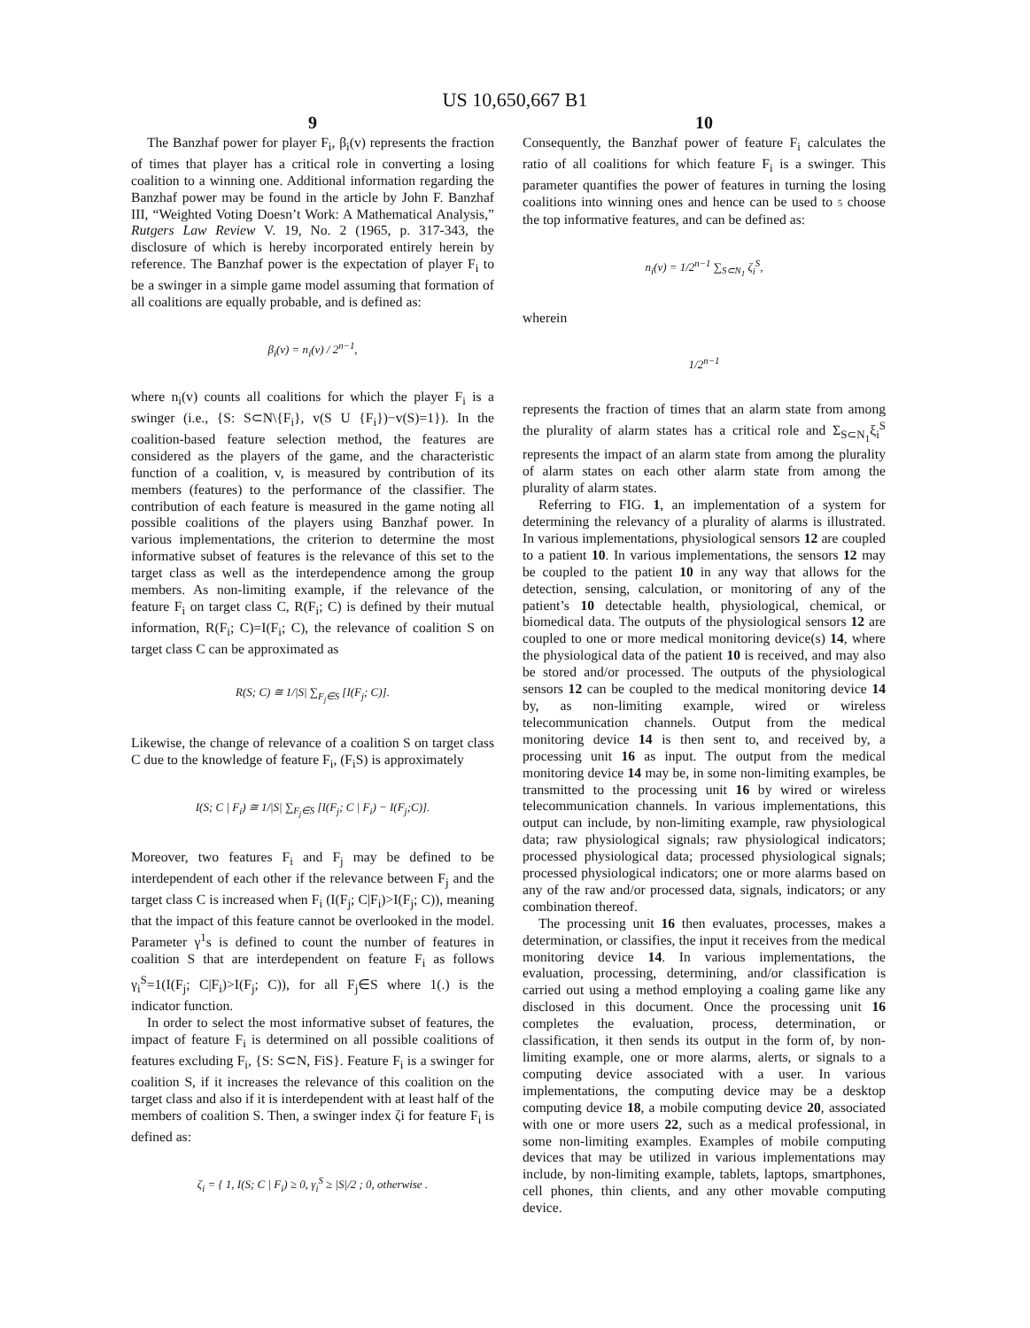US 10,650,667 B1
9
The Banzhaf power for player F<sub>i</sub>, β<sub>i</sub>(v) represents the fraction of times that player has a critical role in converting a losing coalition to a winning one. Additional information regarding the Banzhaf power may be found in the article by John F. Banzhaf III, “Weighted Voting Doesn’t Work: A Mathematical Analysis,” Rutgers Law Review V. 19, No. 2 (1965, p. 317-343, the disclosure of which is hereby incorporated entirely herein by reference. The Banzhaf power is the expectation of player F<sub>i</sub> to be a swinger in a simple game model assuming that formation of all coalitions are equally probable, and is defined as:
β<sub>i</sub>(v) = n<sub>i</sub>(v) / 2<sup>n−1</sup>,
where n<sub>i</sub>(v) counts all coalitions for which the player F<sub>i</sub> is a swinger (i.e., {S: S⊂N\{F<sub>i</sub>}, v(S U {F<sub>i</sub>})−v(S)=1}). In the coalition-based feature selection method, the features are considered as the players of the game, and the characteristic function of a coalition, v, is measured by contribution of its members (features) to the performance of the classifier. The contribution of each feature is measured in the game noting all possible coalitions of the players using Banzhaf power. In various implementations, the criterion to determine the most informative subset of features is the relevance of this set to the target class as well as the interdependence among the group members. As non-limiting example, if the relevance of the feature F<sub>i</sub> on target class C, R(F<sub>i</sub>; C) is defined by their mutual information, R(F<sub>i</sub>; C)=I(F<sub>i</sub>; C), the relevance of coalition S on target class C can be approximated as
R(S; C) ≅ 1/|S| ∑<sub>F<sub>j</sub>∈S</sub> [I(F<sub>j</sub>; C)].
Likewise, the change of relevance of a coalition S on target class C due to the knowledge of feature F<sub>i</sub>, (F<sub>i</sub>S) is approximately
I(S; C | F<sub>i</sub>) ≅ 1/|S| ∑<sub>F<sub>j</sub>∈S</sub> [I(F<sub>j</sub>; C | F<sub>i</sub>) − I(F<sub>j</sub>;C)].
Moreover, two features F<sub>i</sub> and F<sub>j</sub> may be defined to be interdependent of each other if the relevance between F<sub>j</sub> and the target class C is increased when F<sub>i</sub> (I(F<sub>j</sub>; C|F<sub>i</sub>)>I(F<sub>j</sub>; C)), meaning that the impact of this feature cannot be overlooked in the model. Parameter γ<sup>1</sup>s is defined to count the number of features in coalition S that are interdependent on feature F<sub>i</sub> as follows γ<sub>i</sub><sup>S</sup>=1(I(F<sub>j</sub>; C|F<sub>i</sub>)>I(F<sub>j</sub>; C)), for all F<sub>j</sub>∈S where 1(.) is the indicator function.
In order to select the most informative subset of features, the impact of feature F<sub>i</sub> is determined on all possible coalitions of features excluding F<sub>i</sub>, {S: S⊂N, FiS}. Feature F<sub>i</sub> is a swinger for coalition S, if it increases the relevance of this coalition on the target class and also if it is interdependent with at least half of the members of coalition S. Then, a swinger index ζi for feature F<sub>i</sub> is defined as:
ζ<sub>i</sub> = { 1, I(S; C | F<sub>i</sub>) ≥ 0, γ<sub>i</sub><sup>S</sup> ≥ |S|/2 ; 0, otherwise .
10
Consequently, the Banzhaf power of feature F<sub>i</sub> calculates the ratio of all coalitions for which feature F<sub>i</sub> is a swinger. This parameter quantifies the power of features in turning the losing coalitions into winning ones and hence can be used to 5 choose the top informative features, and can be defined as:
n<sub>i</sub>(v) = 1/2<sup>n−1</sup> ∑<sub>S⊂N<sub>1</sub></sub> ζ<sub>i</sub><sup>S</sup>,
wherein
1/2<sup>n−1</sup>
represents the fraction of times that an alarm state from among the plurality of alarm states has a critical role and Σ<sub>S⊂N<sub>1</sub></sub>ξ<sub>i</sub><sup>S</sup> represents the impact of an alarm state from among the plurality of alarm states on each other alarm state from among the plurality of alarm states.
Referring to FIG. 1, an implementation of a system for determining the relevancy of a plurality of alarms is illustrated. In various implementations, physiological sensors 12 are coupled to a patient 10. In various implementations, the sensors 12 may be coupled to the patient 10 in any way that allows for the detection, sensing, calculation, or monitoring of any of the patient’s 10 detectable health, physiological, chemical, or biomedical data. The outputs of the physiological sensors 12 are coupled to one or more medical monitoring device(s) 14, where the physiological data of the patient 10 is received, and may also be stored and/or processed. The outputs of the physiological sensors 12 can be coupled to the medical monitoring device 14 by, as non-limiting example, wired or wireless telecommunication channels. Output from the medical monitoring device 14 is then sent to, and received by, a processing unit 16 as input. The output from the medical monitoring device 14 may be, in some non-limiting examples, be transmitted to the processing unit 16 by wired or wireless telecommunication channels. In various implementations, this output can include, by non-limiting example, raw physiological data; raw physiological signals; raw physiological indicators; processed physiological data; processed physiological signals; processed physiological indicators; one or more alarms based on any of the raw and/or processed data, signals, indicators; or any combination thereof.
The processing unit 16 then evaluates, processes, makes a determination, or classifies, the input it receives from the medical monitoring device 14. In various implementations, the evaluation, processing, determining, and/or classification is carried out using a method employing a coaling game like any disclosed in this document. Once the processing unit 16 completes the evaluation, process, determination, or classification, it then sends its output in the form of, by non-limiting example, one or more alarms, alerts, or signals to a computing device associated with a user. In various implementations, the computing device may be a desktop computing device 18, a mobile computing device 20, associated with one or more users 22, such as a medical professional, in some non-limiting examples. Examples of mobile computing devices that may be utilized in various implementations may include, by non-limiting example, tablets, laptops, smartphones, cell phones, thin clients, and any other movable computing device.